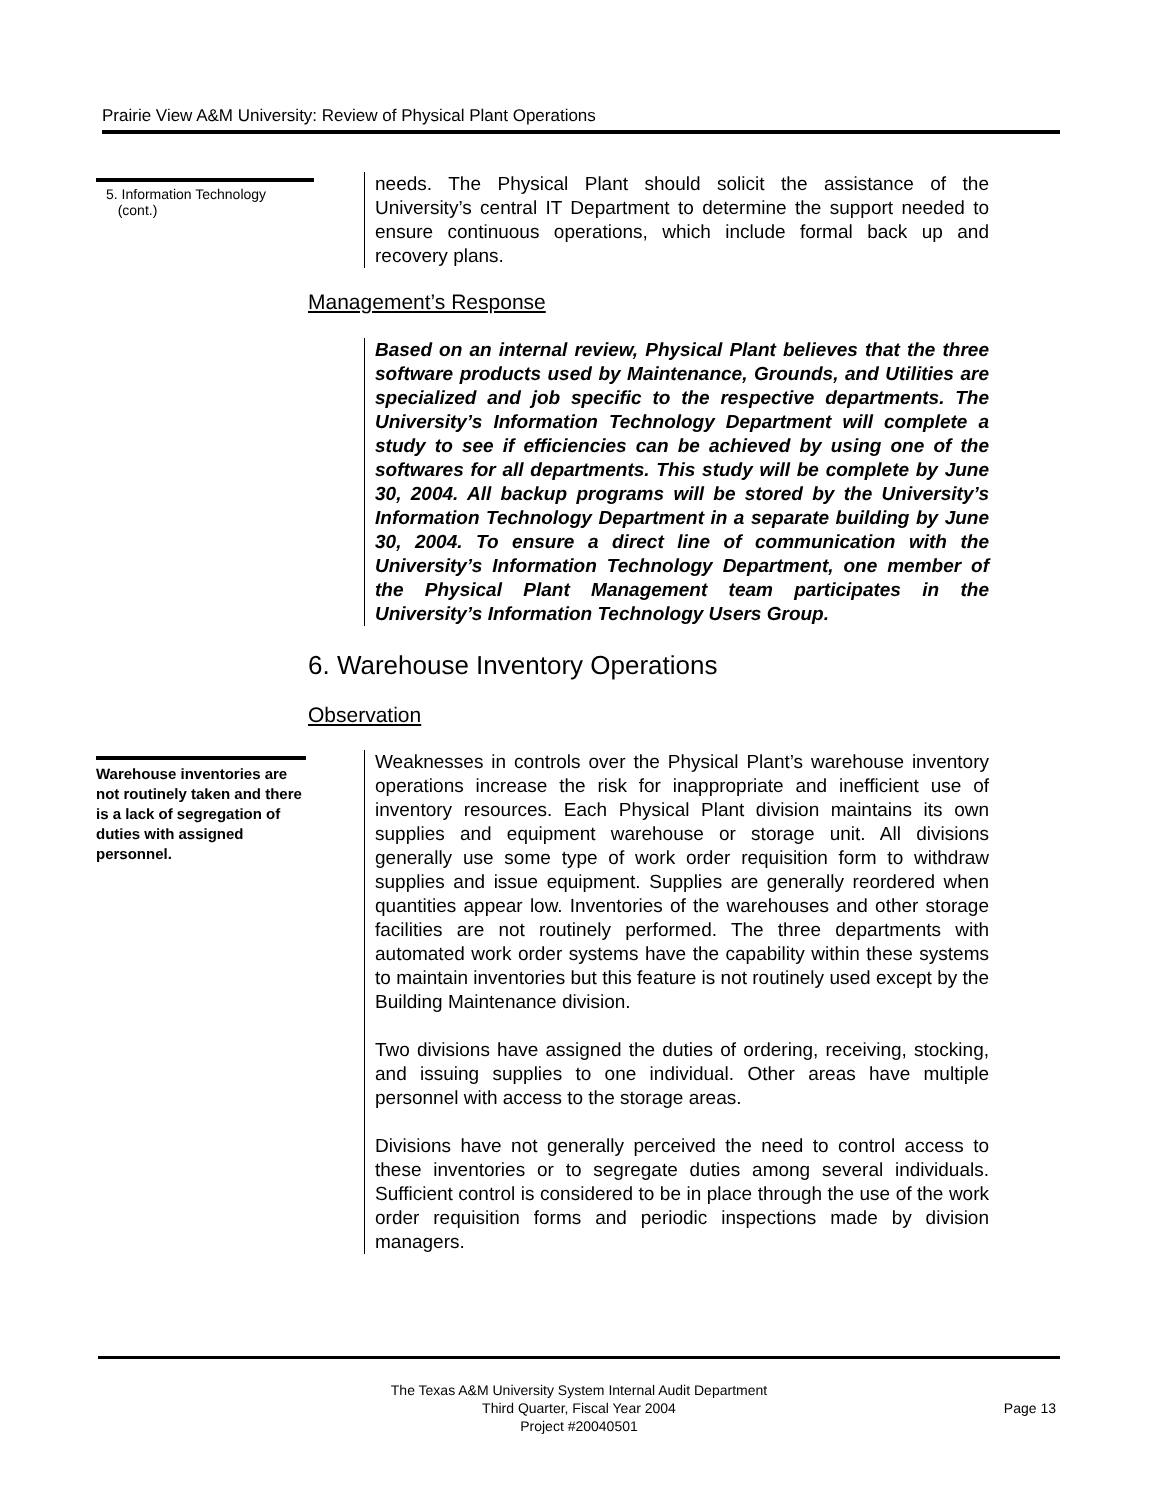Prairie View A&M University: Review of Physical Plant Operations
5. Information Technology
(cont.)
needs. The Physical Plant should solicit the assistance of the University’s central IT Department to determine the support needed to ensure continuous operations, which include formal back up and recovery plans.
Management’s Response
Based on an internal review, Physical Plant believes that the three software products used by Maintenance, Grounds, and Utilities are specialized and job specific to the respective departments. The University’s Information Technology Department will complete a study to see if efficiencies can be achieved by using one of the softwares for all departments. This study will be complete by June 30, 2004. All backup programs will be stored by the University’s Information Technology Department in a separate building by June 30, 2004. To ensure a direct line of communication with the University’s Information Technology Department, one member of the Physical Plant Management team participates in the University’s Information Technology Users Group.
6. Warehouse Inventory Operations
Observation
Warehouse inventories are not routinely taken and there is a lack of segregation of duties with assigned personnel.
Weaknesses in controls over the Physical Plant’s warehouse inventory operations increase the risk for inappropriate and inefficient use of inventory resources. Each Physical Plant division maintains its own supplies and equipment warehouse or storage unit. All divisions generally use some type of work order requisition form to withdraw supplies and issue equipment. Supplies are generally reordered when quantities appear low. Inventories of the warehouses and other storage facilities are not routinely performed. The three departments with automated work order systems have the capability within these systems to maintain inventories but this feature is not routinely used except by the Building Maintenance division.
Two divisions have assigned the duties of ordering, receiving, stocking, and issuing supplies to one individual. Other areas have multiple personnel with access to the storage areas.
Divisions have not generally perceived the need to control access to these inventories or to segregate duties among several individuals. Sufficient control is considered to be in place through the use of the work order requisition forms and periodic inspections made by division managers.
The Texas A&M University System Internal Audit Department
Third Quarter, Fiscal Year 2004
Project #20040501
Page 13